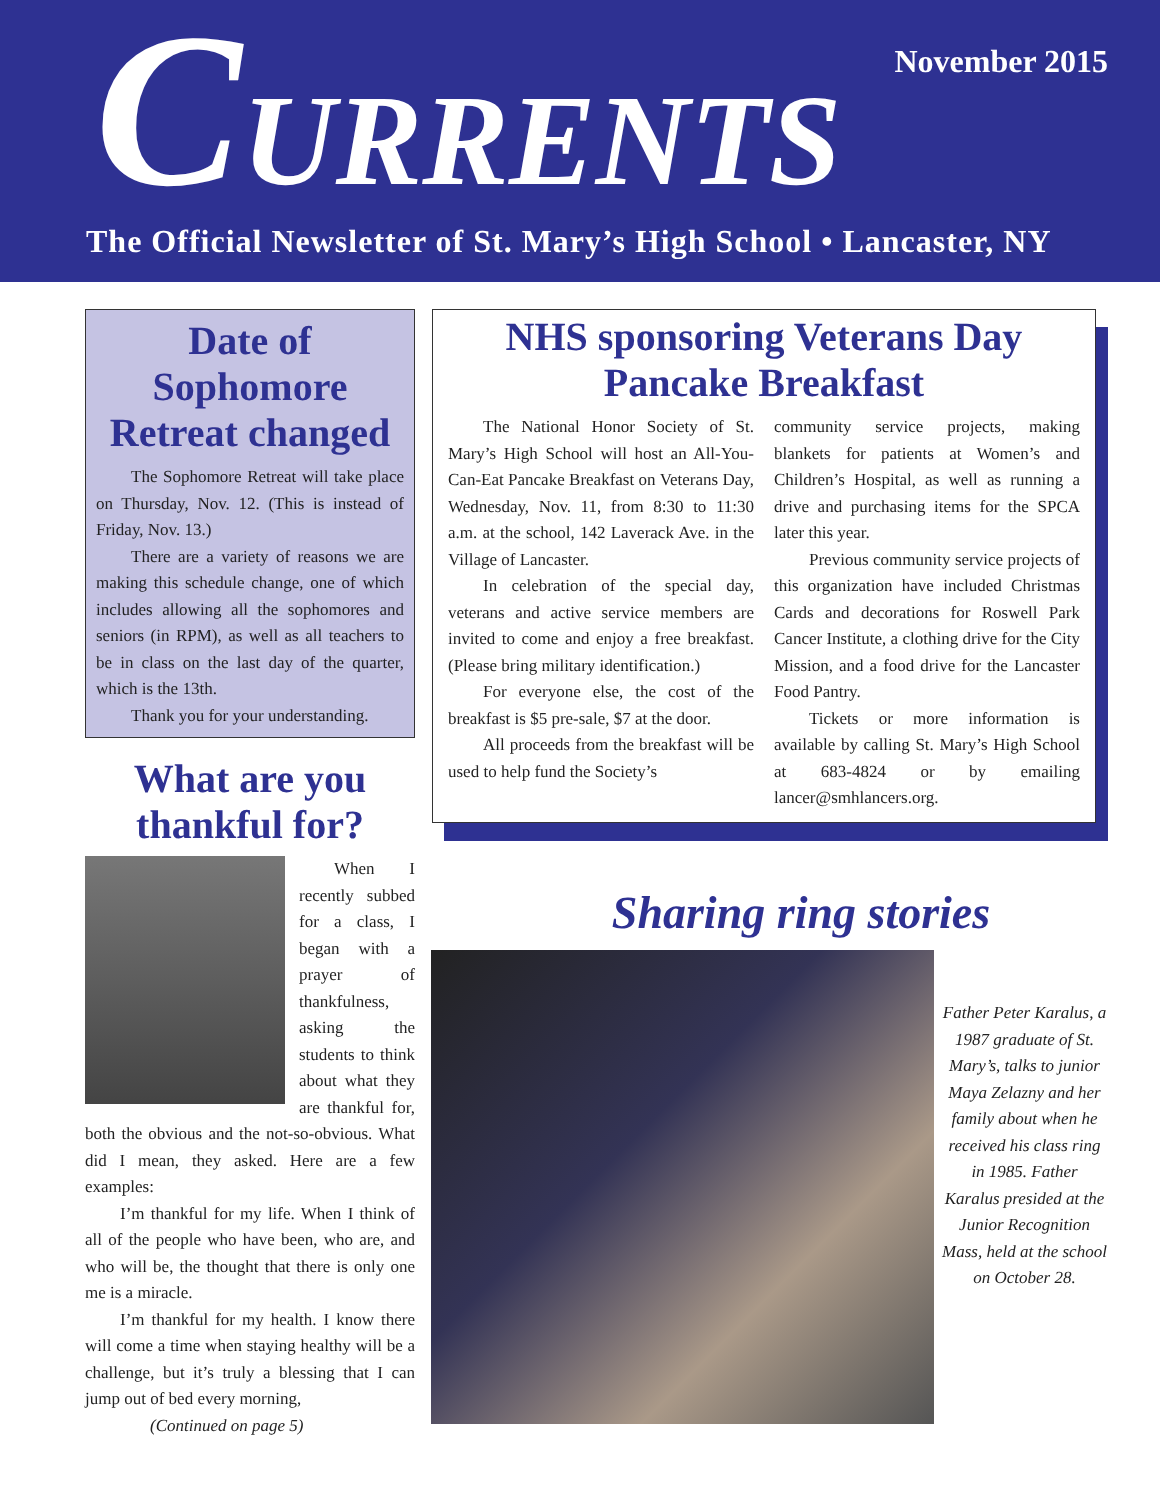CURRENTS November 2015
The Official Newsletter of St. Mary’s High School • Lancaster, NY
Date of Sophomore Retreat changed
The Sophomore Retreat will take place on Thursday, Nov. 12. (This is instead of Friday, Nov. 13.)
There are a variety of reasons we are making this schedule change, one of which includes allowing all the sophomores and seniors (in RPM), as well as all teachers to be in class on the last day of the quarter, which is the 13th.
Thank you for your understanding.
What are you thankful for?
When I recently subbed for a class, I began with a prayer of thankfulness, asking the students to think about what they are thankful for, both the obvious and the not-so-obvious. What did I mean, they asked. Here are a few examples:
I’m thankful for my life. When I think of all of the people who have been, who are, and who will be, the thought that there is only one me is a miracle.
I’m thankful for my health. I know there will come a time when staying healthy will be a challenge, but it’s truly a blessing that I can jump out of bed every morning,
(Continued on page 5)
NHS sponsoring Veterans Day Pancake Breakfast
The National Honor Society of St. Mary’s High School will host an All-You-Can-Eat Pancake Breakfast on Veterans Day, Wednesday, Nov. 11, from 8:30 to 11:30 a.m. at the school, 142 Laverack Ave. in the Village of Lancaster.
In celebration of the special day, veterans and active service members are invited to come and enjoy a free breakfast. (Please bring military identification.)
For everyone else, the cost of the breakfast is $5 pre-sale, $7 at the door.
All proceeds from the breakfast will be used to help fund the Society’s
community service projects, making blankets for patients at Women’s and Children’s Hospital, as well as running a drive and purchasing items for the SPCA later this year.
Previous community service projects of this organization have included Christmas Cards and decorations for Roswell Park Cancer Institute, a clothing drive for the City Mission, and a food drive for the Lancaster Food Pantry.
Tickets or more information is available by calling St. Mary’s High School at 683-4824 or by emailing lancer@smhlancers.org.
Sharing ring stories
Father Peter Karalus, a 1987 graduate of St. Mary’s, talks to junior Maya Zelazny and her family about when he received his class ring in 1985. Father Karalus presided at the Junior Recognition Mass, held at the school on October 28.